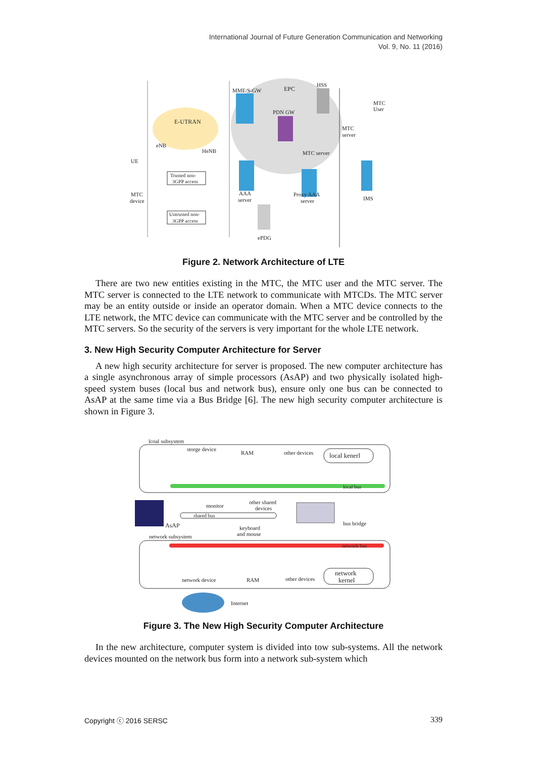International Journal of Future Generation Communication and Networking
Vol. 9, No. 11 (2016)
MME/S-GW
EPC
HSS
PDN GW
MTC
User
E-UTRAN
MTC
server
eNB
HeNB
MTC server
UE
Trusted non-
3GPP access
MTC
device
AAA
server
Proxy AAA
server
IMS
Untrusted non-
3GPP access
ePDG
Figure 2. Network Architecture of LTE
There are two new entities existing in the MTC, the MTC user and the MTC server. The MTC server is connected to the LTE network to communicate with MTCDs. The MTC server may be an entity outside or inside an operator domain. When a MTC device connects to the LTE network, the MTC device can communicate with the MTC server and be controlled by the MTC servers. So the security of the servers is very important for the whole LTE network.
3. New High Security Computer Architecture for Server
A new high security architecture for server is proposed. The new computer architecture has a single asynchronous array of simple processors (AsAP) and two physically isolated high-speed system buses (local bus and network bus), ensure only one bus can be connected to AsAP at the same time via a Bus Bridge [6]. The new high security computer architecture is shown in Figure 3.
lcoal subsystem
storge device
RAM
other devices
local kenerl
local bus
monitor
other shared
devices
shared bus
AsAP
bus bridge
keyboard
and mouse
network subsystem
network bus
network
kernel
network device
RAM
other devices
Internet
Figure 3. The New High Security Computer Architecture
In the new architecture, computer system is divided into tow sub-systems. All the network devices mounted on the network bus form into a network sub-system which
Copyright ⓒ 2016 SERSC 339